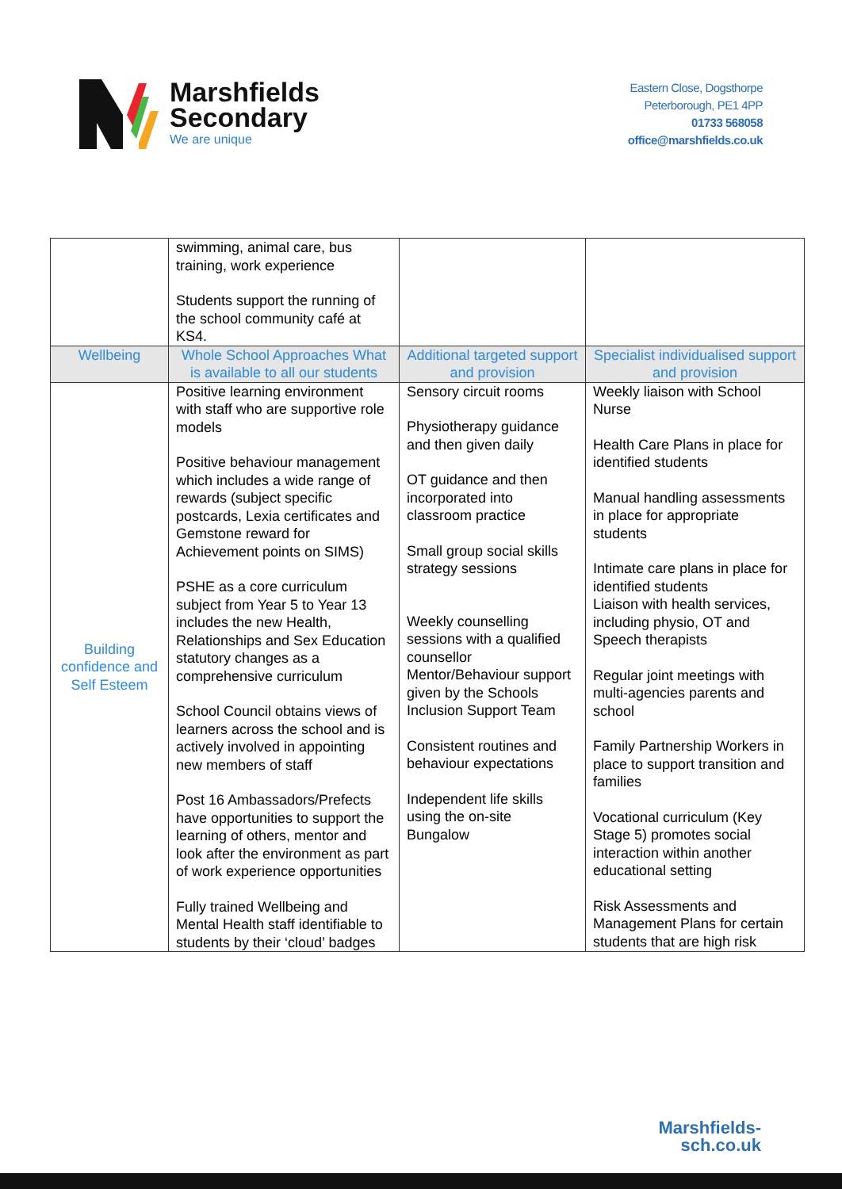Marshfields
Secondary
We are unique
Eastern Close, Dogsthorpe
Peterborough, PE1 4PP
01733 568058
office@marshfields.co.uk
| | swimming, animal care, bus training, work experience Students support the running of the school community café at KS4. | | |
| Wellbeing | Whole School Approaches What is available to all our students | Additional targeted support and provision | Specialist individualised support and provision |
| Building confidence and Self Esteem | Positive learning environment with staff who are supportive role models Positive behaviour management which includes a wide range of rewards (subject specific postcards, Lexia certificates and Gemstone reward for Achievement points on SIMS) PSHE as a core curriculum subject from Year 5 to Year 13 includes the new Health, Relationships and Sex Education statutory changes as a comprehensive curriculum School Council obtains views of learners across the school and is actively involved in appointing new members of staff Post 16 Ambassadors/Prefects have opportunities to support the learning of others, mentor and look after the environment as part of work experience opportunities Fully trained Wellbeing and Mental Health staff identifiable to students by their ‘cloud’ badges | Sensory circuit rooms Physiotherapy guidance and then given daily OT guidance and then incorporated into classroom practice Small group social skills strategy sessions Weekly counselling sessions with a qualified counsellor Mentor/Behaviour support given by the Schools Inclusion Support Team Consistent routines and behaviour expectations Independent life skills using the on-site Bungalow | Weekly liaison with School Nurse Health Care Plans in place for identified students Manual handling assessments in place for appropriate students Intimate care plans in place for identified students Liaison with health services, including physio, OT and Speech therapists Regular joint meetings with multi-agencies parents and school Family Partnership Workers in place to support transition and families Vocational curriculum (Key Stage 5) promotes social interaction within another educational setting Risk Assessments and Management Plans for certain students that are high risk |
Marshfields-
sch.co.uk